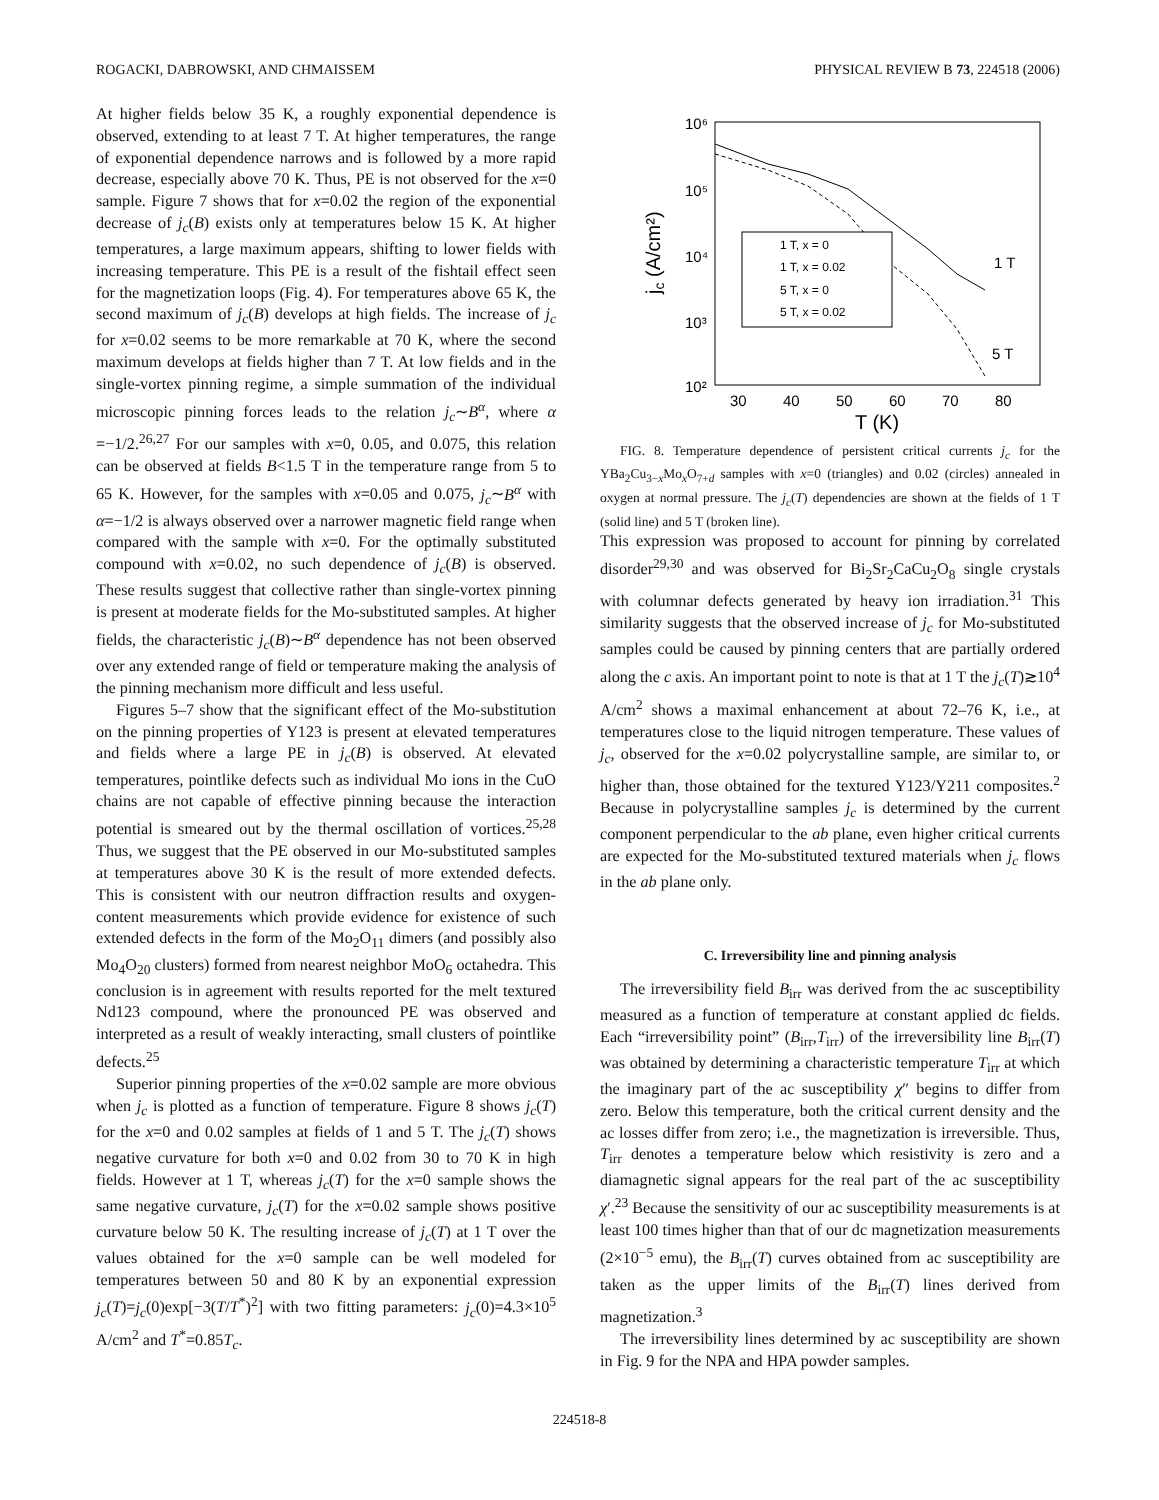ROGACKI, DABROWSKI, AND CHMAISSEM PHYSICAL REVIEW B 73, 224518 (2006)
At higher fields below 35 K, a roughly exponential dependence is observed, extending to at least 7 T. At higher temperatures, the range of exponential dependence narrows and is followed by a more rapid decrease, especially above 70 K. Thus, PE is not observed for the x=0 sample. Figure 7 shows that for x=0.02 the region of the exponential decrease of j<sub>c</sub>(B) exists only at temperatures below 15 K. At higher temperatures, a large maximum appears, shifting to lower fields with increasing temperature. This PE is a result of the fishtail effect seen for the magnetization loops (Fig. 4). For temperatures above 65 K, the second maximum of j<sub>c</sub>(B) develops at high fields. The increase of j<sub>c</sub> for x=0.02 seems to be more remarkable at 70 K, where the second maximum develops at fields higher than 7 T. At low fields and in the single-vortex pinning regime, a simple summation of the individual microscopic pinning forces leads to the relation j<sub>c</sub>∼B<sup>α</sup>, where α =−1/2.<sup>26,27</sup> For our samples with x=0, 0.05, and 0.075, this relation can be observed at fields B<1.5 T in the temperature range from 5 to 65 K. However, for the samples with x=0.05 and 0.075, j<sub>c</sub>∼B<sup>α</sup> with α=−1/2 is always observed over a narrower magnetic field range when compared with the sample with x=0. For the optimally substituted compound with x=0.02, no such dependence of j<sub>c</sub>(B) is observed. These results suggest that collective rather than single-vortex pinning is present at moderate fields for the Mo-substituted samples. At higher fields, the characteristic j<sub>c</sub>(B)∼B<sup>α</sup> dependence has not been observed over any extended range of field or temperature making the analysis of the pinning mechanism more difficult and less useful.
Figures 5–7 show that the significant effect of the Mo-substitution on the pinning properties of Y123 is present at elevated temperatures and fields where a large PE in j<sub>c</sub>(B) is observed. At elevated temperatures, pointlike defects such as individual Mo ions in the CuO chains are not capable of effective pinning because the interaction potential is smeared out by the thermal oscillation of vortices.<sup>25,28</sup> Thus, we suggest that the PE observed in our Mo-substituted samples at temperatures above 30 K is the result of more extended defects. This is consistent with our neutron diffraction results and oxygen-content measurements which provide evidence for existence of such extended defects in the form of the Mo<sub>2</sub>O<sub>11</sub> dimers (and possibly also Mo<sub>4</sub>O<sub>20</sub> clusters) formed from nearest neighbor MoO<sub>6</sub> octahedra. This conclusion is in agreement with results reported for the melt textured Nd123 compound, where the pronounced PE was observed and interpreted as a result of weakly interacting, small clusters of pointlike defects.<sup>25</sup>
Superior pinning properties of the x=0.02 sample are more obvious when j<sub>c</sub> is plotted as a function of temperature. Figure 8 shows j<sub>c</sub>(T) for the x=0 and 0.02 samples at fields of 1 and 5 T. The j<sub>c</sub>(T) shows negative curvature for both x=0 and 0.02 from 30 to 70 K in high fields. However at 1 T, whereas j<sub>c</sub>(T) for the x=0 sample shows the same negative curvature, j<sub>c</sub>(T) for the x=0.02 sample shows positive curvature below 50 K. The resulting increase of j<sub>c</sub>(T) at 1 T over the values obtained for the x=0 sample can be well modeled for temperatures between 50 and 80 K by an exponential expression j<sub>c</sub>(T)=j<sub>c</sub>(0)exp[−3(T/T<sup>*</sup>)<sup>2</sup>] with two fitting parameters: j<sub>c</sub>(0)=4.3×10<sup>5</sup> A/cm<sup>2</sup> and T<sup>*</sup>=0.85T<sub>c</sub>.
10⁶
10⁵
10⁴
10³
10²
30
40
50
60
70
80
T (K)
jc (A/cm²)
1 T, x = 0
1 T, x = 0.02
5 T, x = 0
5 T, x = 0.02
1 T
5 T
FIG. 8. Temperature dependence of persistent critical currents j<sub>c</sub> for the YBa<sub>2</sub>Cu<sub>3−x</sub>Mo<sub>x</sub>O<sub>7+d</sub> samples with x=0 (triangles) and 0.02 (circles) annealed in oxygen at normal pressure. The j<sub>c</sub>(T) dependencies are shown at the fields of 1 T (solid line) and 5 T (broken line).
This expression was proposed to account for pinning by correlated disorder<sup>29,30</sup> and was observed for Bi<sub>2</sub>Sr<sub>2</sub>CaCu<sub>2</sub>O<sub>8</sub> single crystals with columnar defects generated by heavy ion irradiation.<sup>31</sup> This similarity suggests that the observed increase of j<sub>c</sub> for Mo-substituted samples could be caused by pinning centers that are partially ordered along the c axis. An important point to note is that at 1 T the j<sub>c</sub>(T)≳10<sup>4</sup> A/cm<sup>2</sup> shows a maximal enhancement at about 72–76 K, i.e., at temperatures close to the liquid nitrogen temperature. These values of j<sub>c</sub>, observed for the x=0.02 polycrystalline sample, are similar to, or higher than, those obtained for the textured Y123/Y211 composites.<sup>2</sup> Because in polycrystalline samples j<sub>c</sub> is determined by the current component perpendicular to the ab plane, even higher critical currents are expected for the Mo-substituted textured materials when j<sub>c</sub> flows in the ab plane only.
C. Irreversibility line and pinning analysis
The irreversibility field B<sub>irr</sub> was derived from the ac susceptibility measured as a function of temperature at constant applied dc fields. Each “irreversibility point” (B<sub>irr</sub>,T<sub>irr</sub>) of the irreversibility line B<sub>irr</sub>(T) was obtained by determining a characteristic temperature T<sub>irr</sub> at which the imaginary part of the ac susceptibility χ″ begins to differ from zero. Below this temperature, both the critical current density and the ac losses differ from zero; i.e., the magnetization is irreversible. Thus, T<sub>irr</sub> denotes a temperature below which resistivity is zero and a diamagnetic signal appears for the real part of the ac susceptibility χ′.<sup>23</sup> Because the sensitivity of our ac susceptibility measurements is at least 100 times higher than that of our dc magnetization measurements (2×10<sup>−5</sup> emu), the B<sub>irr</sub>(T) curves obtained from ac susceptibility are taken as the upper limits of the B<sub>irr</sub>(T) lines derived from magnetization.<sup>3</sup>
The irreversibility lines determined by ac susceptibility are shown in Fig. 9 for the NPA and HPA powder samples.
224518-8